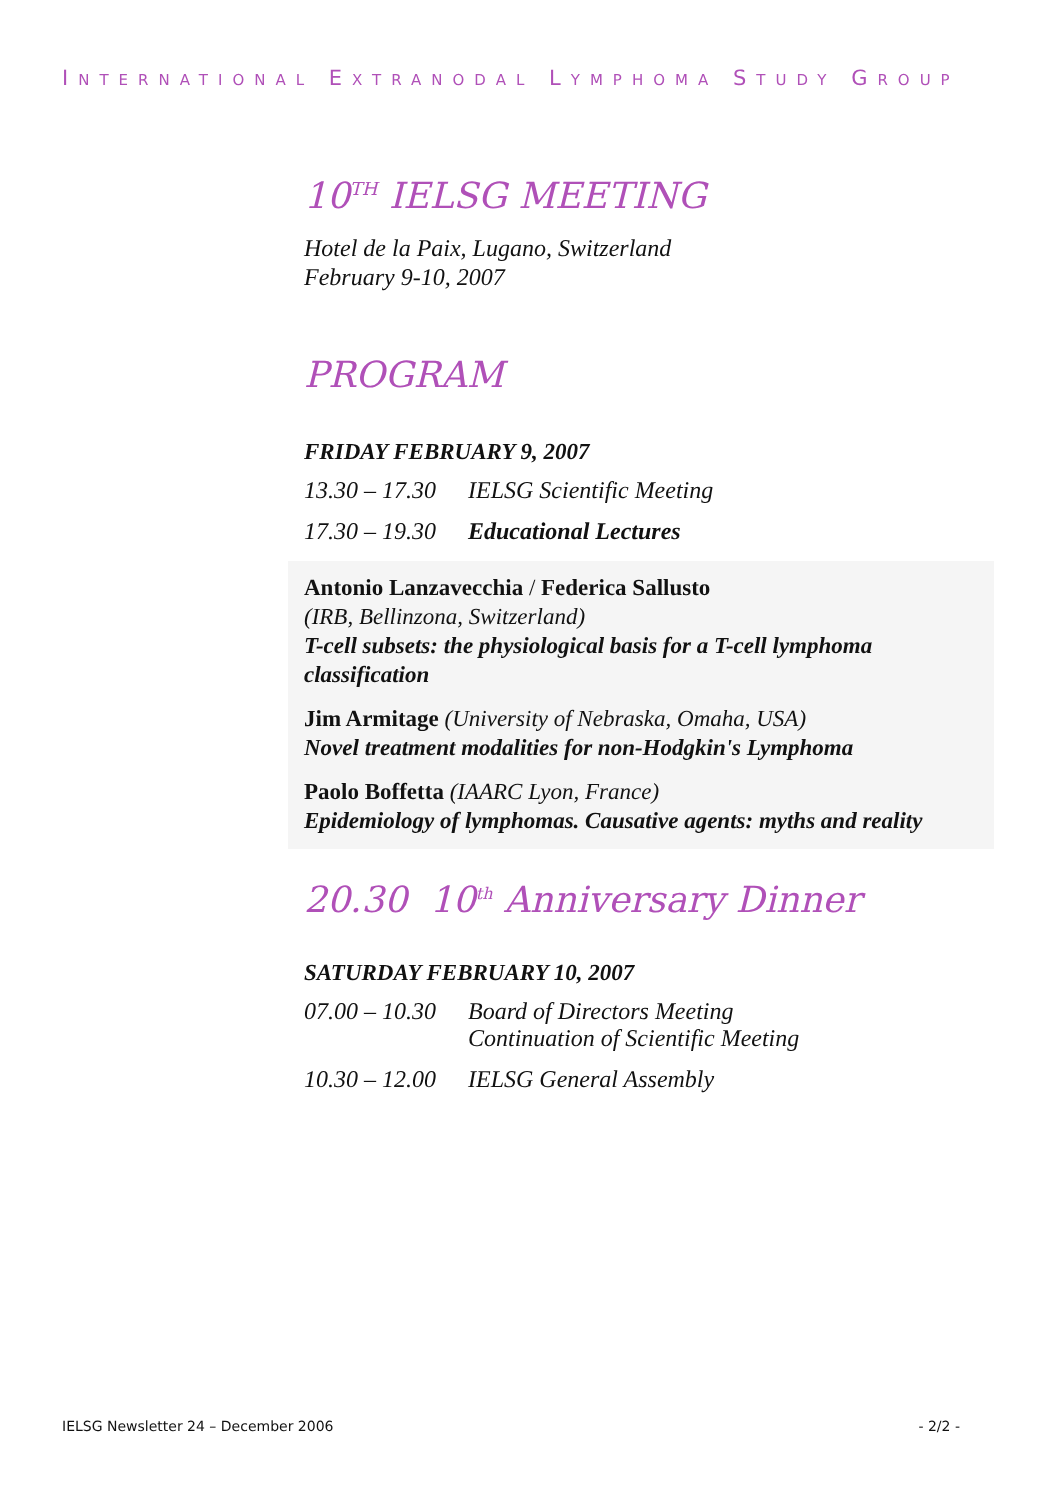INTERNATIONAL EXTRANODAL LYMPHOMA STUDY GROUP
10<sup>TH</sup> IELSG MEETING
Hotel de la Paix, Lugano, Switzerland
February 9-10, 2007
PROGRAM
FRIDAY FEBRUARY 9, 2007
13.30 – 17.30 IELSG Scientific Meeting
17.30 – 19.30 Educational Lectures
Antonio Lanzavecchia / Federica Sallusto
(IRB, Bellinzona, Switzerland)
T-cell subsets: the physiological basis for a T-cell lymphoma classification
Jim Armitage (University of Nebraska, Omaha, USA)
Novel treatment modalities for non-Hodgkin's Lymphoma
Paolo Boffetta (IAARC Lyon, France)
Epidemiology of lymphomas. Causative agents: myths and reality
20.30 10<sup>th</sup> Anniversary Dinner
SATURDAY FEBRUARY 10, 2007
07.00 – 10.30 Board of Directors Meeting
Continuation of Scientific Meeting
10.30 – 12.00 IELSG General Assembly
IELSG Newsletter 24 – December 2006 - 2/2 -